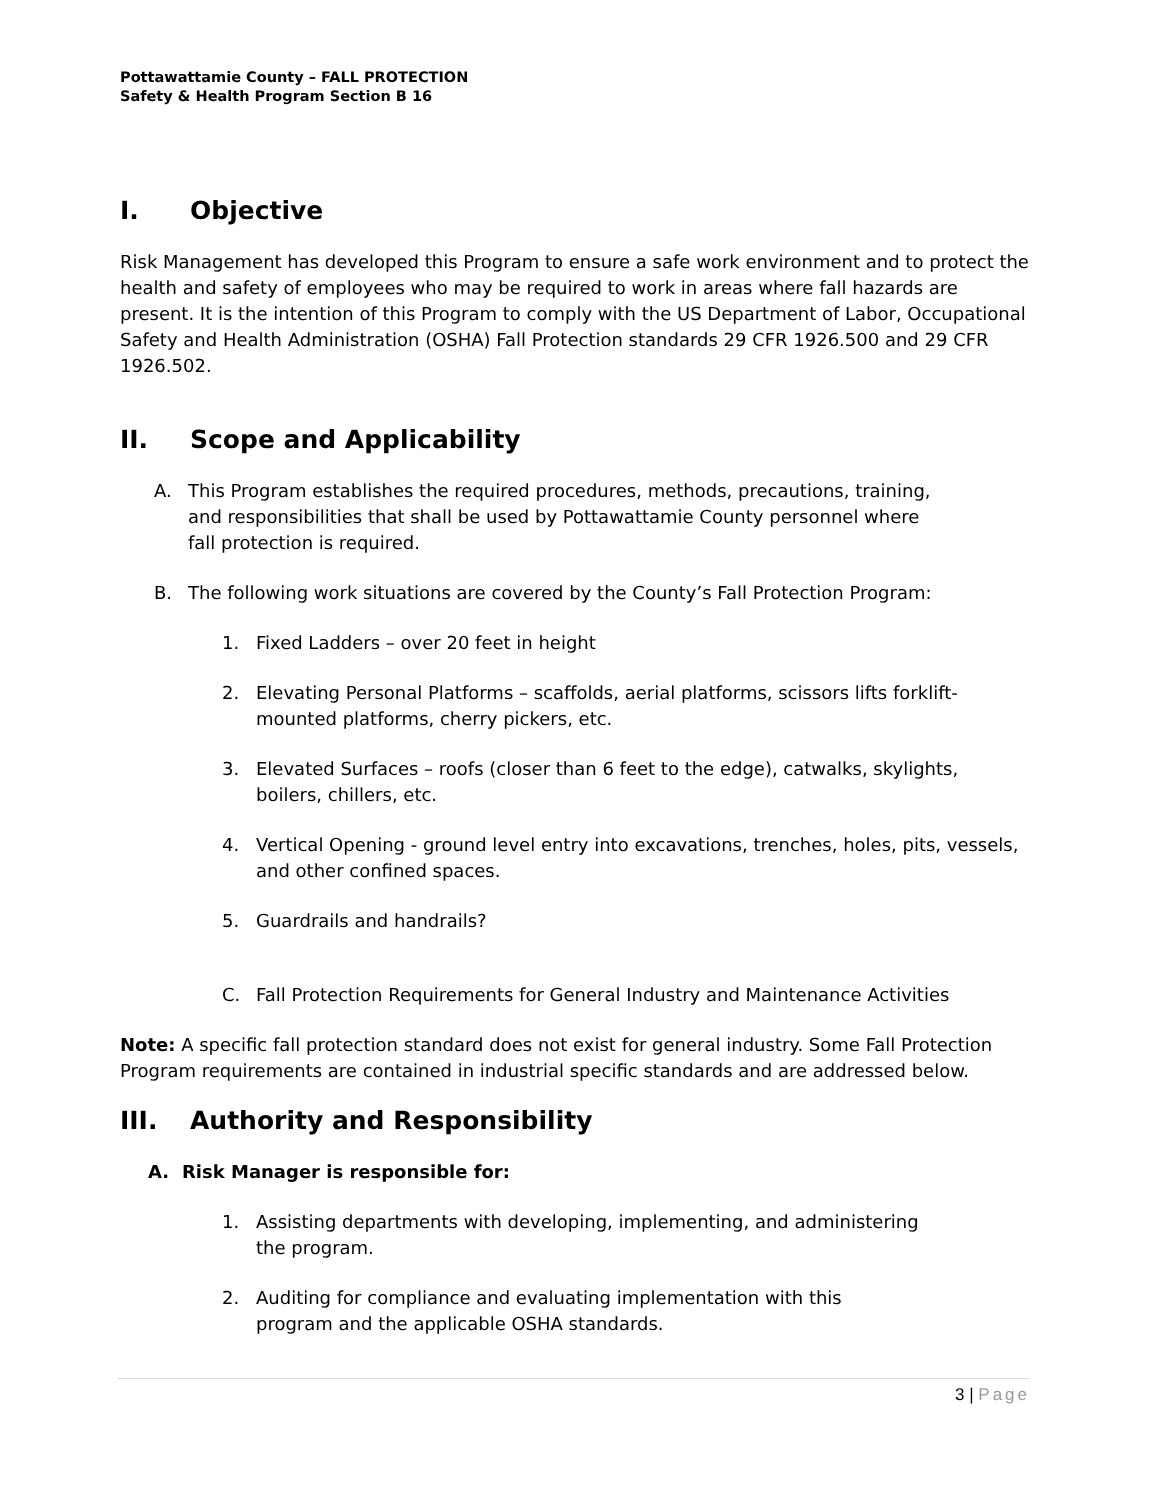Pottawattamie County – FALL PROTECTION
Safety & Health Program Section B 16
I. Objective
Risk Management has developed this Program to ensure a safe work environment and to protect the health and safety of employees who may be required to work in areas where fall hazards are present. It is the intention of this Program to comply with the US Department of Labor, Occupational Safety and Health Administration (OSHA) Fall Protection standards 29 CFR 1926.500 and 29 CFR 1926.502.
II. Scope and Applicability
A. This Program establishes the required procedures, methods, precautions, training, and responsibilities that shall be used by Pottawattamie County personnel where fall protection is required.
B. The following work situations are covered by the County’s Fall Protection Program:
1. Fixed Ladders – over 20 feet in height
2. Elevating Personal Platforms – scaffolds, aerial platforms, scissors lifts forklift-mounted platforms, cherry pickers, etc.
3. Elevated Surfaces – roofs (closer than 6 feet to the edge), catwalks, skylights, boilers, chillers, etc.
4. Vertical Opening - ground level entry into excavations, trenches, holes, pits, vessels, and other confined spaces.
5. Guardrails and handrails?
C. Fall Protection Requirements for General Industry and Maintenance Activities
Note: A specific fall protection standard does not exist for general industry. Some Fall Protection Program requirements are contained in industrial specific standards and are addressed below.
III. Authority and Responsibility
A. Risk Manager is responsible for:
1. Assisting departments with developing, implementing, and administering the program.
2. Auditing for compliance and evaluating implementation with this program and the applicable OSHA standards.
3 | Page